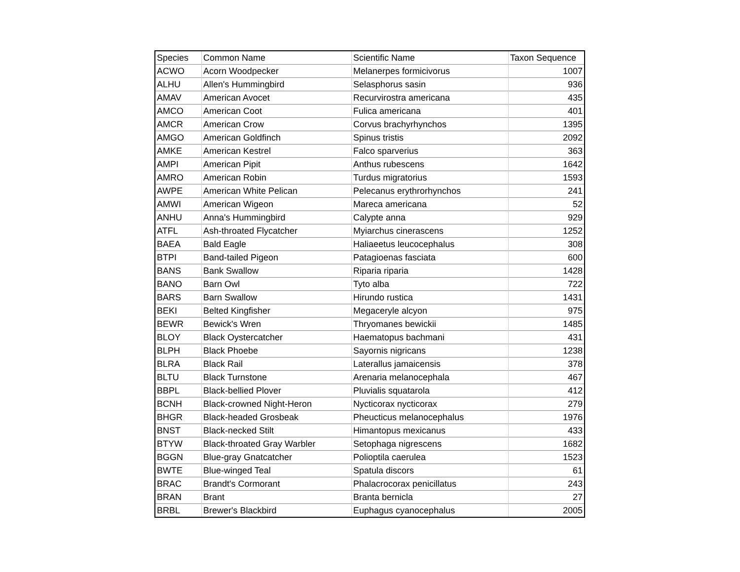| Species | Common Name | Scientific Name | Taxon Sequence |
| --- | --- | --- | --- |
| ACWO | Acorn Woodpecker | Melanerpes formicivorus | 1007 |
| ALHU | Allen's Hummingbird | Selasphorus sasin | 936 |
| AMAV | American Avocet | Recurvirostra americana | 435 |
| AMCO | American Coot | Fulica americana | 401 |
| AMCR | American Crow | Corvus brachyrhynchos | 1395 |
| AMGO | American Goldfinch | Spinus tristis | 2092 |
| AMKE | American Kestrel | Falco sparverius | 363 |
| AMPI | American Pipit | Anthus rubescens | 1642 |
| AMRO | American Robin | Turdus migratorius | 1593 |
| AWPE | American White Pelican | Pelecanus erythrorhynchos | 241 |
| AMWI | American Wigeon | Mareca americana | 52 |
| ANHU | Anna's Hummingbird | Calypte anna | 929 |
| ATFL | Ash-throated Flycatcher | Myiarchus cinerascens | 1252 |
| BAEA | Bald Eagle | Haliaeetus leucocephalus | 308 |
| BTPI | Band-tailed Pigeon | Patagioenas fasciata | 600 |
| BANS | Bank Swallow | Riparia riparia | 1428 |
| BANO | Barn Owl | Tyto alba | 722 |
| BARS | Barn Swallow | Hirundo rustica | 1431 |
| BEKI | Belted Kingfisher | Megaceryle alcyon | 975 |
| BEWR | Bewick's Wren | Thryomanes bewickii | 1485 |
| BLOY | Black Oystercatcher | Haematopus bachmani | 431 |
| BLPH | Black Phoebe | Sayornis nigricans | 1238 |
| BLRA | Black Rail | Laterallus jamaicensis | 378 |
| BLTU | Black Turnstone | Arenaria melanocephala | 467 |
| BBPL | Black-bellied Plover | Pluvialis squatarola | 412 |
| BCNH | Black-crowned Night-Heron | Nycticorax nycticorax | 279 |
| BHGR | Black-headed Grosbeak | Pheucticus melanocephalus | 1976 |
| BNST | Black-necked Stilt | Himantopus mexicanus | 433 |
| BTYW | Black-throated Gray Warbler | Setophaga nigrescens | 1682 |
| BGGN | Blue-gray Gnatcatcher | Polioptila caerulea | 1523 |
| BWTE | Blue-winged Teal | Spatula discors | 61 |
| BRAC | Brandt's Cormorant | Phalacrocorax penicillatus | 243 |
| BRAN | Brant | Branta bernicla | 27 |
| BRBL | Brewer's Blackbird | Euphagus cyanocephalus | 2005 |